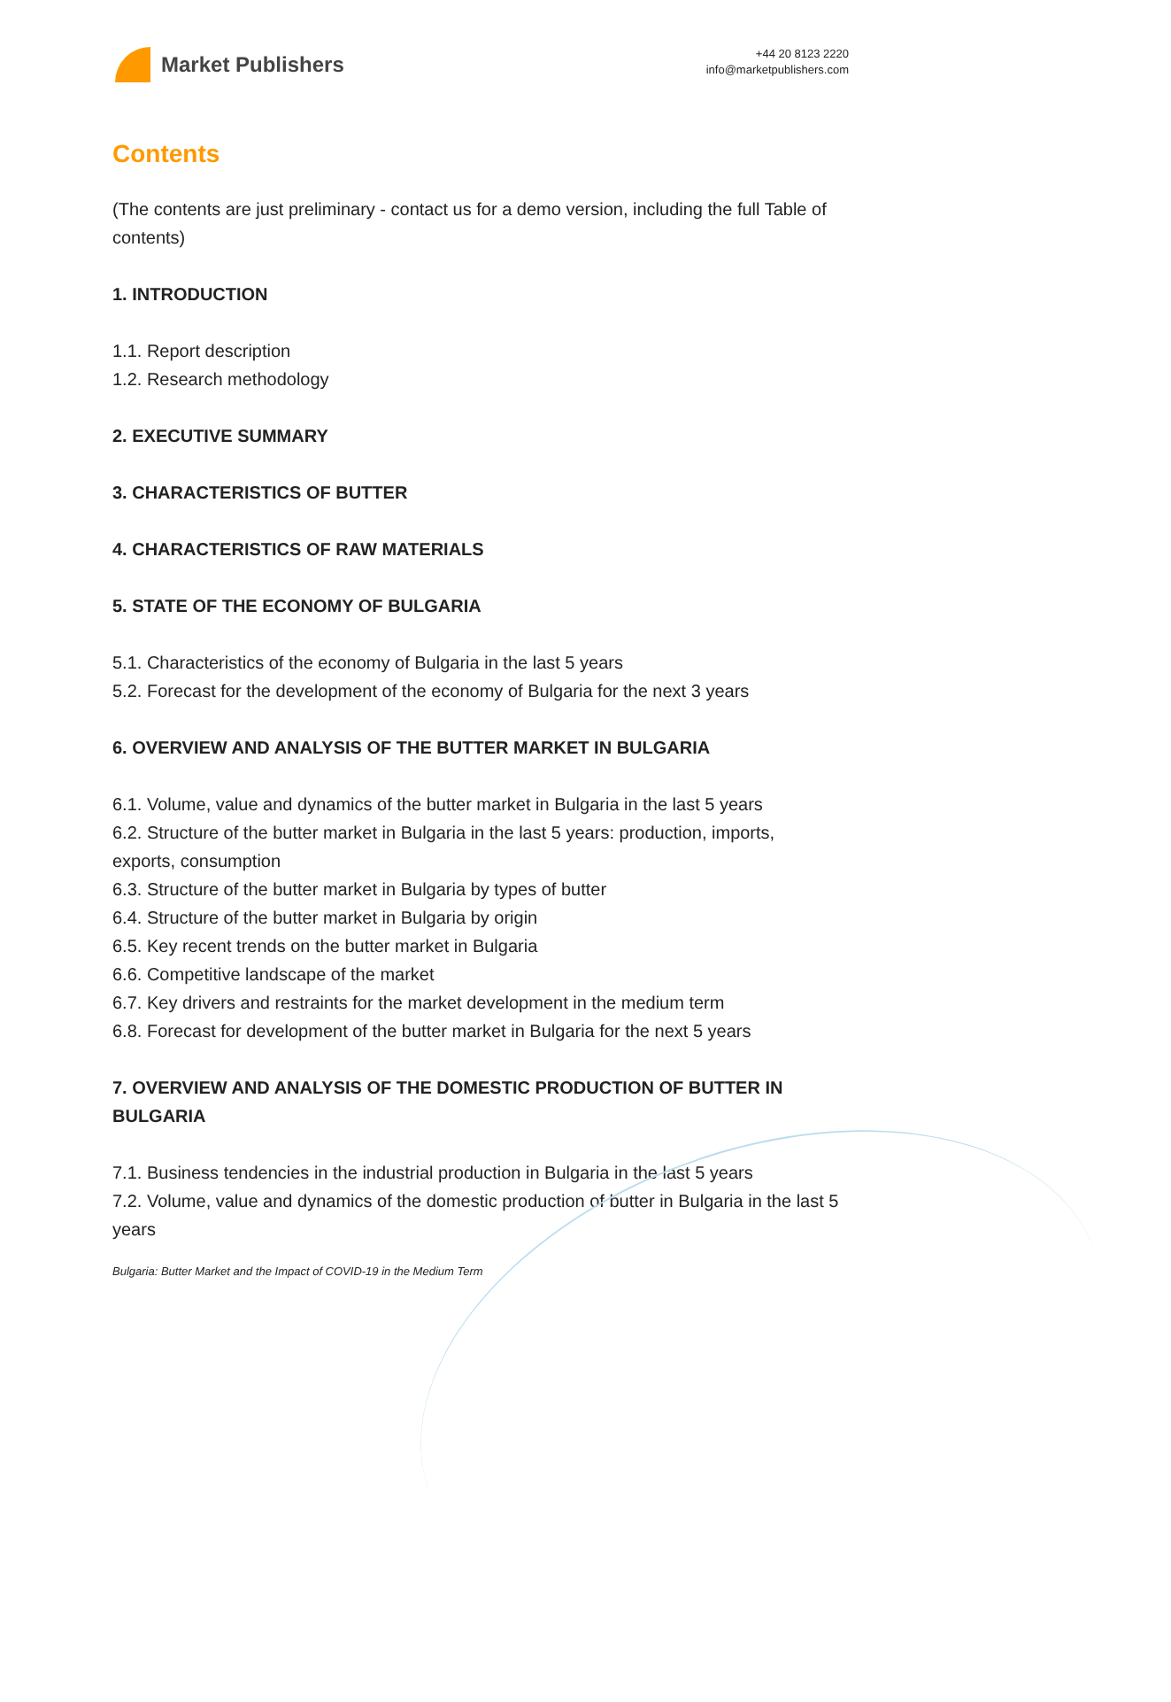Market Publishers
+44 20 8123 2220
info@marketpublishers.com
Contents
(The contents are just preliminary - contact us for a demo version, including the full Table of contents)
1. INTRODUCTION
1.1. Report description
1.2. Research methodology
2. EXECUTIVE SUMMARY
3. CHARACTERISTICS OF BUTTER
4. CHARACTERISTICS OF RAW MATERIALS
5. STATE OF THE ECONOMY OF BULGARIA
5.1. Characteristics of the economy of Bulgaria in the last 5 years
5.2. Forecast for the development of the economy of Bulgaria for the next 3 years
6. OVERVIEW AND ANALYSIS OF THE BUTTER MARKET IN BULGARIA
6.1. Volume, value and dynamics of the butter market in Bulgaria in the last 5 years
6.2. Structure of the butter market in Bulgaria in the last 5 years: production, imports, exports, consumption
6.3. Structure of the butter market in Bulgaria by types of butter
6.4. Structure of the butter market in Bulgaria by origin
6.5. Key recent trends on the butter market in Bulgaria
6.6. Competitive landscape of the market
6.7. Key drivers and restraints for the market development in the medium term
6.8. Forecast for development of the butter market in Bulgaria for the next 5 years
7. OVERVIEW AND ANALYSIS OF THE DOMESTIC PRODUCTION OF BUTTER IN BULGARIA
7.1. Business tendencies in the industrial production in Bulgaria in the last 5 years
7.2. Volume, value and dynamics of the domestic production of butter in Bulgaria in the last 5 years
Bulgaria: Butter Market and the Impact of COVID-19 in the Medium Term